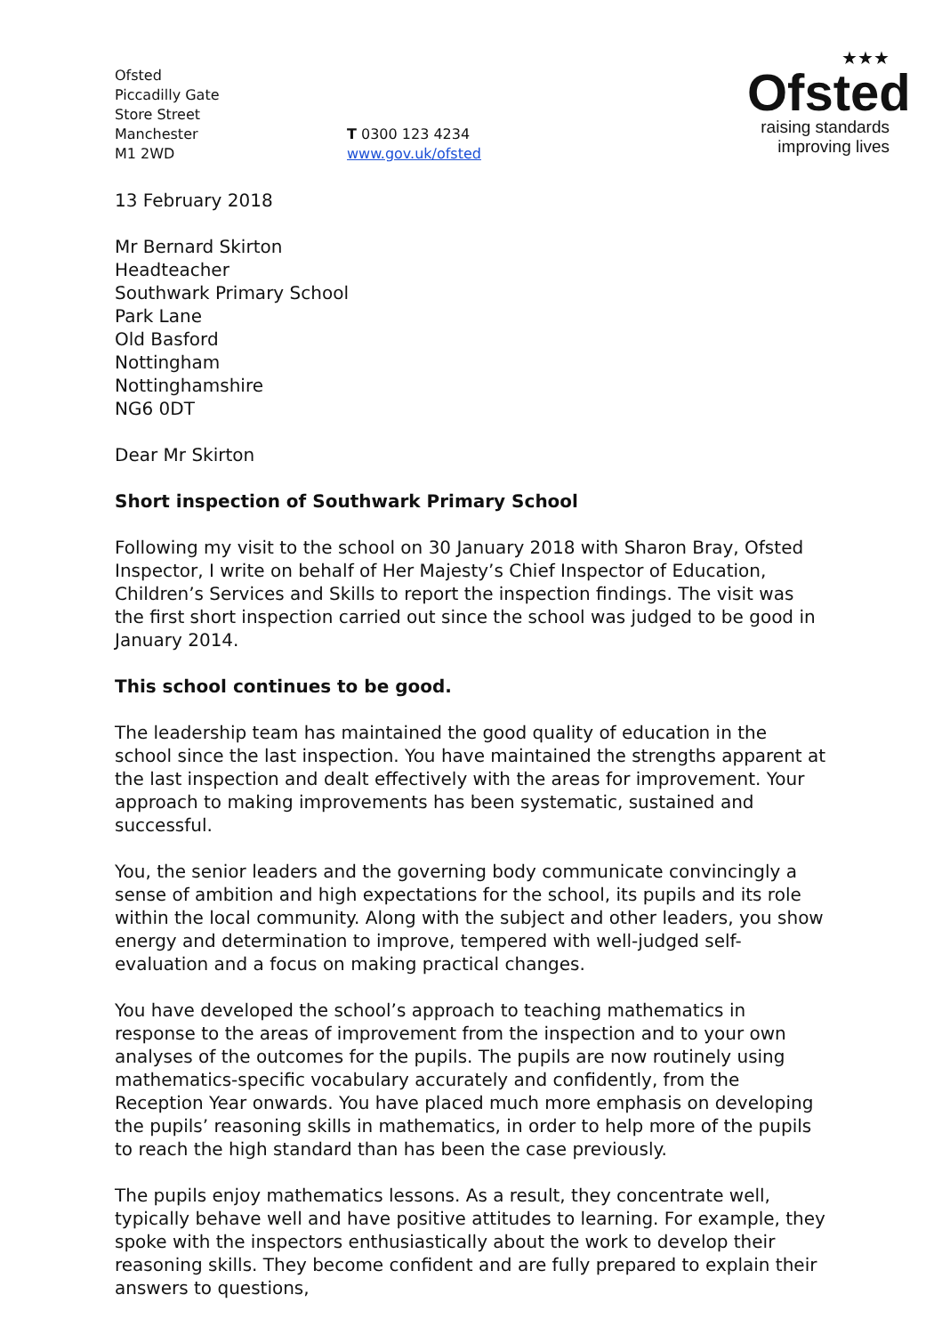Ofsted
Piccadilly Gate
Store Street
Manchester
M1 2WD
T 0300 123 4234
www.gov.uk/ofsted
★★★
Ofsted
raising standards
improving lives
13 February 2018
Mr Bernard Skirton
Headteacher
Southwark Primary School
Park Lane
Old Basford
Nottingham
Nottinghamshire
NG6 0DT
Dear Mr Skirton
Short inspection of Southwark Primary School
Following my visit to the school on 30 January 2018 with Sharon Bray, Ofsted Inspector, I write on behalf of Her Majesty’s Chief Inspector of Education, Children’s Services and Skills to report the inspection findings. The visit was the first short inspection carried out since the school was judged to be good in January 2014.
This school continues to be good.
The leadership team has maintained the good quality of education in the school since the last inspection. You have maintained the strengths apparent at the last inspection and dealt effectively with the areas for improvement. Your approach to making improvements has been systematic, sustained and successful.
You, the senior leaders and the governing body communicate convincingly a sense of ambition and high expectations for the school, its pupils and its role within the local community. Along with the subject and other leaders, you show energy and determination to improve, tempered with well-judged self-evaluation and a focus on making practical changes.
You have developed the school’s approach to teaching mathematics in response to the areas of improvement from the inspection and to your own analyses of the outcomes for the pupils. The pupils are now routinely using mathematics-specific vocabulary accurately and confidently, from the Reception Year onwards. You have placed much more emphasis on developing the pupils’ reasoning skills in mathematics, in order to help more of the pupils to reach the high standard than has been the case previously.
The pupils enjoy mathematics lessons. As a result, they concentrate well, typically behave well and have positive attitudes to learning. For example, they spoke with the inspectors enthusiastically about the work to develop their reasoning skills. They become confident and are fully prepared to explain their answers to questions,